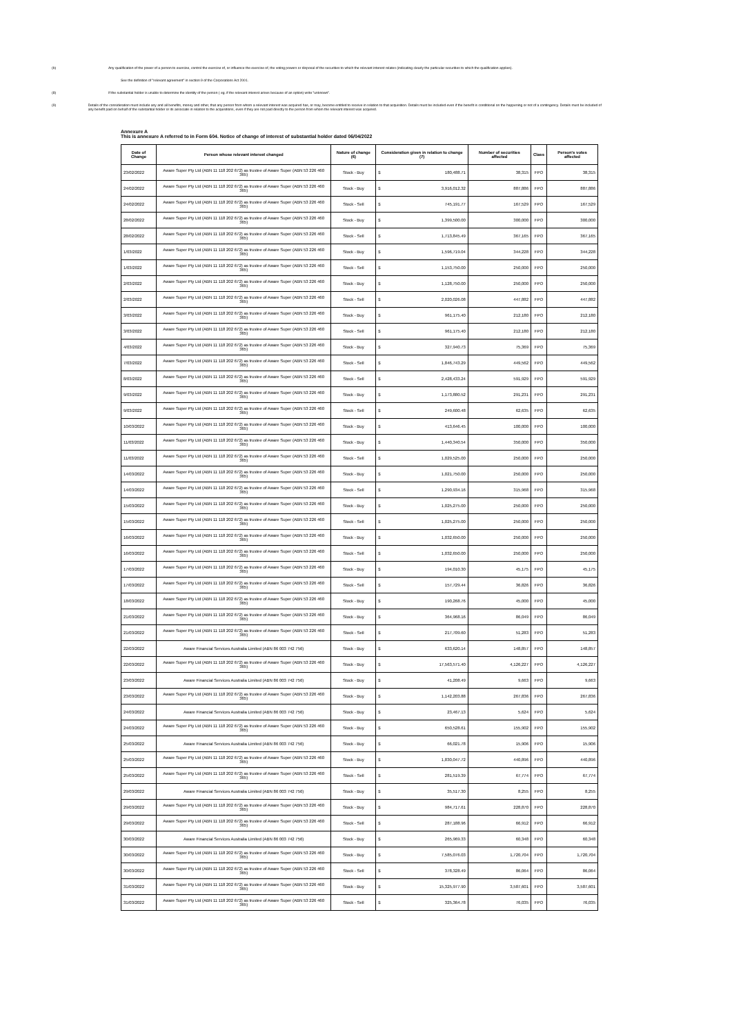(b) Any qualification of the power of a person to exercise, control the exercise of, or influence the exercise of, the voting powers or disposal of the securities to which the relevant interest relates (indicating clearly the particular securities to which the qualification applies).
See the definition of "relevant agreement" in section 9 of the Corporations Act 2001.
(8) If the substantial holder is unable to determine the identity of the person ( eg. if the relevant interest arises because of an option) write "unknown".
(9) Details of the consideration must include any and all benefits, money and other, that any person from whom a relevant interest was acquired has, or may, become entitled to receive in relation to that acquisition. Details must be included even if the benefit is conditional on the happening or not of a contingency. Details must be included of any benefit paid on behalf of the substantial holder or its associate in relation to the acquisitions, even if they are not paid directly to the person from whom the relevant interest was acquired.
Annexure A
This is annexure A referred to in Form 604. Notice of change of interest of substantial holder dated 06/04/2022
| Date of Change | Person whose relevant interest changed | Nature of change (6) | Consideration given in relation to change (7) | Number of securities affected | Class | Person's votes affected |
| --- | --- | --- | --- | --- | --- | --- |
| 23/02/2022 | Aware Super Pty Ltd (ABN 11 118 202 672) as trustee of Aware Super (ABN 53 226 460 365) | Stock - Buy | $ 180,488.71 | 38,315 | FPO | 38,315 |
| 24/02/2022 | Aware Super Pty Ltd (ABN 11 118 202 672) as trustee of Aware Super (ABN 53 226 460 365) | Stock - Buy | $ 3,916,012.32 | 887,886 | FPO | 887,886 |
| 24/02/2022 | Aware Super Pty Ltd (ABN 11 118 202 672) as trustee of Aware Super (ABN 53 226 460 365) | Stock - Sell | $ 745,191.77 | 167,529 | FPO | 167,529 |
| 28/02/2022 | Aware Super Pty Ltd (ABN 11 118 202 672) as trustee of Aware Super (ABN 53 226 460 365) | Stock - Buy | $ 1,399,500.00 | 300,000 | FPO | 300,000 |
| 28/02/2022 | Aware Super Pty Ltd (ABN 11 118 202 672) as trustee of Aware Super (ABN 53 226 460 365) | Stock - Sell | $ 1,713,845.49 | 367,165 | FPO | 367,165 |
| 1/03/2022 | Aware Super Pty Ltd (ABN 11 118 202 672) as trustee of Aware Super (ABN 53 226 460 365) | Stock - Buy | $ 1,596,719.04 | 344,228 | FPO | 344,228 |
| 1/03/2022 | Aware Super Pty Ltd (ABN 11 118 202 672) as trustee of Aware Super (ABN 53 226 460 365) | Stock - Sell | $ 1,153,750.00 | 250,000 | FPO | 250,000 |
| 2/03/2022 | Aware Super Pty Ltd (ABN 11 118 202 672) as trustee of Aware Super (ABN 53 226 460 365) | Stock - Buy | $ 1,128,750.00 | 250,000 | FPO | 250,000 |
| 2/03/2022 | Aware Super Pty Ltd (ABN 11 118 202 672) as trustee of Aware Super (ABN 53 226 460 365) | Stock - Sell | $ 2,020,026.08 | 447,882 | FPO | 447,882 |
| 3/03/2022 | Aware Super Pty Ltd (ABN 11 118 202 672) as trustee of Aware Super (ABN 53 226 460 365) | Stock - Buy | $ 961,175.40 | 212,180 | FPO | 212,180 |
| 3/03/2022 | Aware Super Pty Ltd (ABN 11 118 202 672) as trustee of Aware Super (ABN 53 226 460 365) | Stock - Sell | $ 961,175.40 | 212,180 | FPO | 212,180 |
| 4/03/2022 | Aware Super Pty Ltd (ABN 11 118 202 672) as trustee of Aware Super (ABN 53 226 460 365) | Stock - Buy | $ 327,940.73 | 75,369 | FPO | 75,369 |
| 7/03/2022 | Aware Super Pty Ltd (ABN 11 118 202 672) as trustee of Aware Super (ABN 53 226 460 365) | Stock - Sell | $ 1,846,743.29 | 449,562 | FPO | 449,562 |
| 8/03/2022 | Aware Super Pty Ltd (ABN 11 118 202 672) as trustee of Aware Super (ABN 53 226 460 365) | Stock - Sell | $ 2,428,433.24 | 591,929 | FPO | 591,929 |
| 9/03/2022 | Aware Super Pty Ltd (ABN 11 118 202 672) as trustee of Aware Super (ABN 53 226 460 365) | Stock - Buy | $ 1,173,880.52 | 291,231 | FPO | 291,231 |
| 9/03/2022 | Aware Super Pty Ltd (ABN 11 118 202 672) as trustee of Aware Super (ABN 53 226 460 365) | Stock - Sell | $ 249,600.48 | 62,635 | FPO | 62,635 |
| 10/03/2022 | Aware Super Pty Ltd (ABN 11 118 202 672) as trustee of Aware Super (ABN 53 226 460 365) | Stock - Buy | $ 413,646.45 | 100,000 | FPO | 100,000 |
| 11/03/2022 | Aware Super Pty Ltd (ABN 11 118 202 672) as trustee of Aware Super (ABN 53 226 460 365) | Stock - Buy | $ 1,440,340.54 | 350,000 | FPO | 350,000 |
| 11/03/2022 | Aware Super Pty Ltd (ABN 11 118 202 672) as trustee of Aware Super (ABN 53 226 460 365) | Stock - Sell | $ 1,029,525.00 | 250,000 | FPO | 250,000 |
| 14/03/2022 | Aware Super Pty Ltd (ABN 11 118 202 672) as trustee of Aware Super (ABN 53 226 460 365) | Stock - Buy | $ 1,021,750.00 | 250,000 | FPO | 250,000 |
| 14/03/2022 | Aware Super Pty Ltd (ABN 11 118 202 672) as trustee of Aware Super (ABN 53 226 460 365) | Stock - Sell | $ 1,290,934.16 | 315,968 | FPO | 315,968 |
| 15/03/2022 | Aware Super Pty Ltd (ABN 11 118 202 672) as trustee of Aware Super (ABN 53 226 460 365) | Stock - Buy | $ 1,025,275.00 | 250,000 | FPO | 250,000 |
| 15/03/2022 | Aware Super Pty Ltd (ABN 11 118 202 672) as trustee of Aware Super (ABN 53 226 460 365) | Stock - Sell | $ 1,025,275.00 | 250,000 | FPO | 250,000 |
| 16/03/2022 | Aware Super Pty Ltd (ABN 11 118 202 672) as trustee of Aware Super (ABN 53 226 460 365) | Stock - Buy | $ 1,032,650.00 | 250,000 | FPO | 250,000 |
| 16/03/2022 | Aware Super Pty Ltd (ABN 11 118 202 672) as trustee of Aware Super (ABN 53 226 460 365) | Stock - Sell | $ 1,032,650.00 | 250,000 | FPO | 250,000 |
| 17/03/2022 | Aware Super Pty Ltd (ABN 11 118 202 672) as trustee of Aware Super (ABN 53 226 460 365) | Stock - Buy | $ 194,010.30 | 45,175 | FPO | 45,175 |
| 17/03/2022 | Aware Super Pty Ltd (ABN 11 118 202 672) as trustee of Aware Super (ABN 53 226 460 365) | Stock - Sell | $ 157,729.44 | 36,826 | FPO | 36,826 |
| 18/03/2022 | Aware Super Pty Ltd (ABN 11 118 202 672) as trustee of Aware Super (ABN 53 226 460 365) | Stock - Buy | $ 190,268.76 | 45,000 | FPO | 45,000 |
| 21/03/2022 | Aware Super Pty Ltd (ABN 11 118 202 672) as trustee of Aware Super (ABN 53 226 460 365) | Stock - Buy | $ 364,968.16 | 86,049 | FPO | 86,049 |
| 21/03/2022 | Aware Super Pty Ltd (ABN 11 118 202 672) as trustee of Aware Super (ABN 53 226 460 365) | Stock - Sell | $ 217,709.60 | 51,283 | FPO | 51,283 |
| 22/03/2022 | Aware Financial Services Australia Limited (ABN 86 003 742 756) | Stock - Buy | $ 633,620.14 | 148,857 | FPO | 148,857 |
| 22/03/2022 | Aware Super Pty Ltd (ABN 11 118 202 672) as trustee of Aware Super (ABN 53 226 460 365) | Stock - Buy | $ 17,563,571.40 | 4,126,227 | FPO | 4,126,227 |
| 23/03/2022 | Aware Financial Services Australia Limited (ABN 86 003 742 756) | Stock - Buy | $ 41,208.49 | 9,663 | FPO | 9,663 |
| 23/03/2022 | Aware Super Pty Ltd (ABN 11 118 202 672) as trustee of Aware Super (ABN 53 226 460 365) | Stock - Buy | $ 1,142,203.88 | 267,836 | FPO | 267,836 |
| 24/03/2022 | Aware Financial Services Australia Limited (ABN 86 003 742 756) | Stock - Buy | $ 23,467.13 | 5,624 | FPO | 5,624 |
| 24/03/2022 | Aware Super Pty Ltd (ABN 11 118 202 672) as trustee of Aware Super (ABN 53 226 460 365) | Stock - Buy | $ 650,528.61 | 155,902 | FPO | 155,902 |
| 25/03/2022 | Aware Financial Services Australia Limited (ABN 86 003 742 756) | Stock - Buy | $ 66,021.78 | 15,906 | FPO | 15,906 |
| 25/03/2022 | Aware Super Pty Ltd (ABN 11 118 202 672) as trustee of Aware Super (ABN 53 226 460 365) | Stock - Buy | $ 1,830,047.72 | 440,896 | FPO | 440,896 |
| 25/03/2022 | Aware Super Pty Ltd (ABN 11 118 202 672) as trustee of Aware Super (ABN 53 226 460 365) | Stock - Sell | $ 281,519.39 | 67,774 | FPO | 67,774 |
| 29/03/2022 | Aware Financial Services Australia Limited (ABN 86 003 742 756) | Stock - Buy | $ 35,517.30 | 8,255 | FPO | 8,255 |
| 29/03/2022 | Aware Super Pty Ltd (ABN 11 118 202 672) as trustee of Aware Super (ABN 53 226 460 365) | Stock - Buy | $ 984,717.61 | 228,870 | FPO | 228,870 |
| 29/03/2022 | Aware Super Pty Ltd (ABN 11 118 202 672) as trustee of Aware Super (ABN 53 226 460 365) | Stock - Sell | $ 287,188.96 | 66,912 | FPO | 66,912 |
| 30/03/2022 | Aware Financial Services Australia Limited (ABN 86 003 742 756) | Stock - Buy | $ 265,969.33 | 60,348 | FPO | 60,348 |
| 30/03/2022 | Aware Super Pty Ltd (ABN 11 118 202 672) as trustee of Aware Super (ABN 53 226 460 365) | Stock - Buy | $ 7,585,076.03 | 1,720,704 | FPO | 1,720,704 |
| 30/03/2022 | Aware Super Pty Ltd (ABN 11 118 202 672) as trustee of Aware Super (ABN 53 226 460 365) | Stock - Sell | $ 378,328.49 | 86,064 | FPO | 86,064 |
| 31/03/2022 | Aware Super Pty Ltd (ABN 11 118 202 672) as trustee of Aware Super (ABN 53 226 460 365) | Stock - Buy | $ 15,325,977.90 | 3,587,601 | FPO | 3,587,601 |
| 31/03/2022 | Aware Super Pty Ltd (ABN 11 118 202 672) as trustee of Aware Super (ABN 53 226 460 365) | Stock - Sell | $ 325,364.78 | 76,035 | FPO | 76,035 |